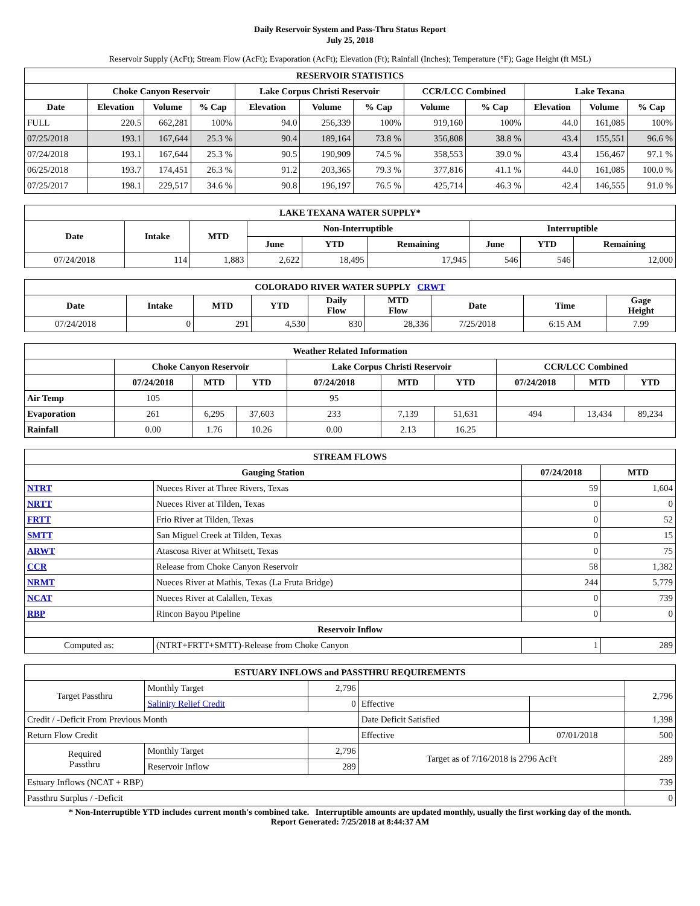Daily Reservoir System and Pass-Thru Status Report
July 25, 2018
Reservoir Supply (AcFt); Stream Flow (AcFt); Evaporation (AcFt); Elevation (Ft); Rainfall (Inches); Temperature (°F); Gage Height (ft MSL)
| RESERVOIR STATISTICS | | | | | | | | | | | |
| --- | --- | --- | --- | --- | --- | --- | --- | --- | --- | --- | --- |
| | Choke Canyon Reservoir | | | Lake Corpus Christi Reservoir | | | CCR/LCC Combined | | Lake Texana | | |
| Date | Elevation | Volume | % Cap | Elevation | Volume | % Cap | Volume | % Cap | Elevation | Volume | % Cap |
| FULL | 220.5 | 662,281 | 100% | 94.0 | 256,339 | 100% | 919,160 | 100% | 44.0 | 161,085 | 100% |
| 07/25/2018 | 193.1 | 167,644 | 25.3 % | 90.4 | 189,164 | 73.8 % | 356,808 | 38.8 % | 43.4 | 155,551 | 96.6 % |
| 07/24/2018 | 193.1 | 167,644 | 25.3 % | 90.5 | 190,909 | 74.5 % | 358,553 | 39.0 % | 43.4 | 156,467 | 97.1 % |
| 06/25/2018 | 193.7 | 174,451 | 26.3 % | 91.2 | 203,365 | 79.3 % | 377,816 | 41.1 % | 44.0 | 161,085 | 100.0 % |
| 07/25/2017 | 198.1 | 229,517 | 34.6 % | 90.8 | 196,197 | 76.5 % | 425,714 | 46.3 % | 42.4 | 146,555 | 91.0 % |
| LAKE TEXANA WATER SUPPLY* | | | | | | | | |
| --- | --- | --- | --- | --- | --- | --- | --- | --- |
| Date | Intake | MTD | Non-Interruptible | | | Interruptible | | |
| | | | June | YTD | Remaining | June | YTD | Remaining |
| 07/24/2018 | 114 | 1,883 | 2,622 | 18,495 | 17,945 | 546 | 546 | 12,000 |
| COLORADO RIVER WATER SUPPLY CRWT | | | | | | | | |
| --- | --- | --- | --- | --- | --- | --- | --- | --- |
| Date | Intake | MTD | YTD | Daily Flow | MTD Flow | Date | Time | Gage Height |
| 07/24/2018 | 0 | 291 | 4,530 | 830 | 28,336 | 7/25/2018 | 6:15 AM | 7.99 |
| Weather Related Information | | | | | | | | | |
| --- | --- | --- | --- | --- | --- | --- | --- | --- | --- |
| | Choke Canyon Reservoir | | | Lake Corpus Christi Reservoir | | | CCR/LCC Combined | | |
| | 07/24/2018 | MTD | YTD | 07/24/2018 | MTD | YTD | 07/24/2018 | MTD | YTD |
| Air Temp | 105 | | | 95 | | | | | |
| Evaporation | 261 | 6,295 | 37,603 | 233 | 7,139 | 51,631 | 494 | 13,434 | 89,234 |
| Rainfall | 0.00 | 1.76 | 10.26 | 0.00 | 2.13 | 16.25 | | | |
| STREAM FLOWS | | | |
| --- | --- | --- | --- |
| Gauging Station | | 07/24/2018 | MTD |
| NTRT | Nueces River at Three Rivers, Texas | 59 | 1,604 |
| NRTT | Nueces River at Tilden, Texas | 0 | 0 |
| FRTT | Frio River at Tilden, Texas | 0 | 52 |
| SMTT | San Miguel Creek at Tilden, Texas | 0 | 15 |
| ARWT | Atascosa River at Whitsett, Texas | 0 | 75 |
| CCR | Release from Choke Canyon Reservoir | 58 | 1,382 |
| NRMT | Nueces River at Mathis, Texas (La Fruta Bridge) | 244 | 5,779 |
| NCAT | Nueces River at Calallen, Texas | 0 | 739 |
| RBP | Rincon Bayou Pipeline | 0 | 0 |
| Reservoir Inflow | | | |
| Computed as: | (NTRT+FRTT+SMTT)-Release from Choke Canyon | 1 | 289 |
| ESTUARY INFLOWS and PASSTHRU REQUIREMENTS | | | | | |
| --- | --- | --- | --- | --- | --- |
| Target Passthru | Monthly Target | 2,796 | | | 2,796 |
| | Salinity Relief Credit | 0 | Effective | | |
| Credit / -Deficit From Previous Month | | | Date Deficit Satisfied | | 1,398 |
| Return Flow Credit | | | Effective | 07/01/2018 | 500 |
| Required Passthru | Monthly Target | 2,796 | Target as of 7/16/2018 is 2796 AcFt | | 289 |
| | Reservoir Inflow | 289 | | | |
| Estuary Inflows (NCAT + RBP) | | | | | 739 |
| Passthru Surplus / -Deficit | | | | | 0 |
* Non-Interruptible YTD includes current month's combined take. Interruptible amounts are updated monthly, usually the first working day of the month.
Report Generated: 7/25/2018 at 8:44:37 AM